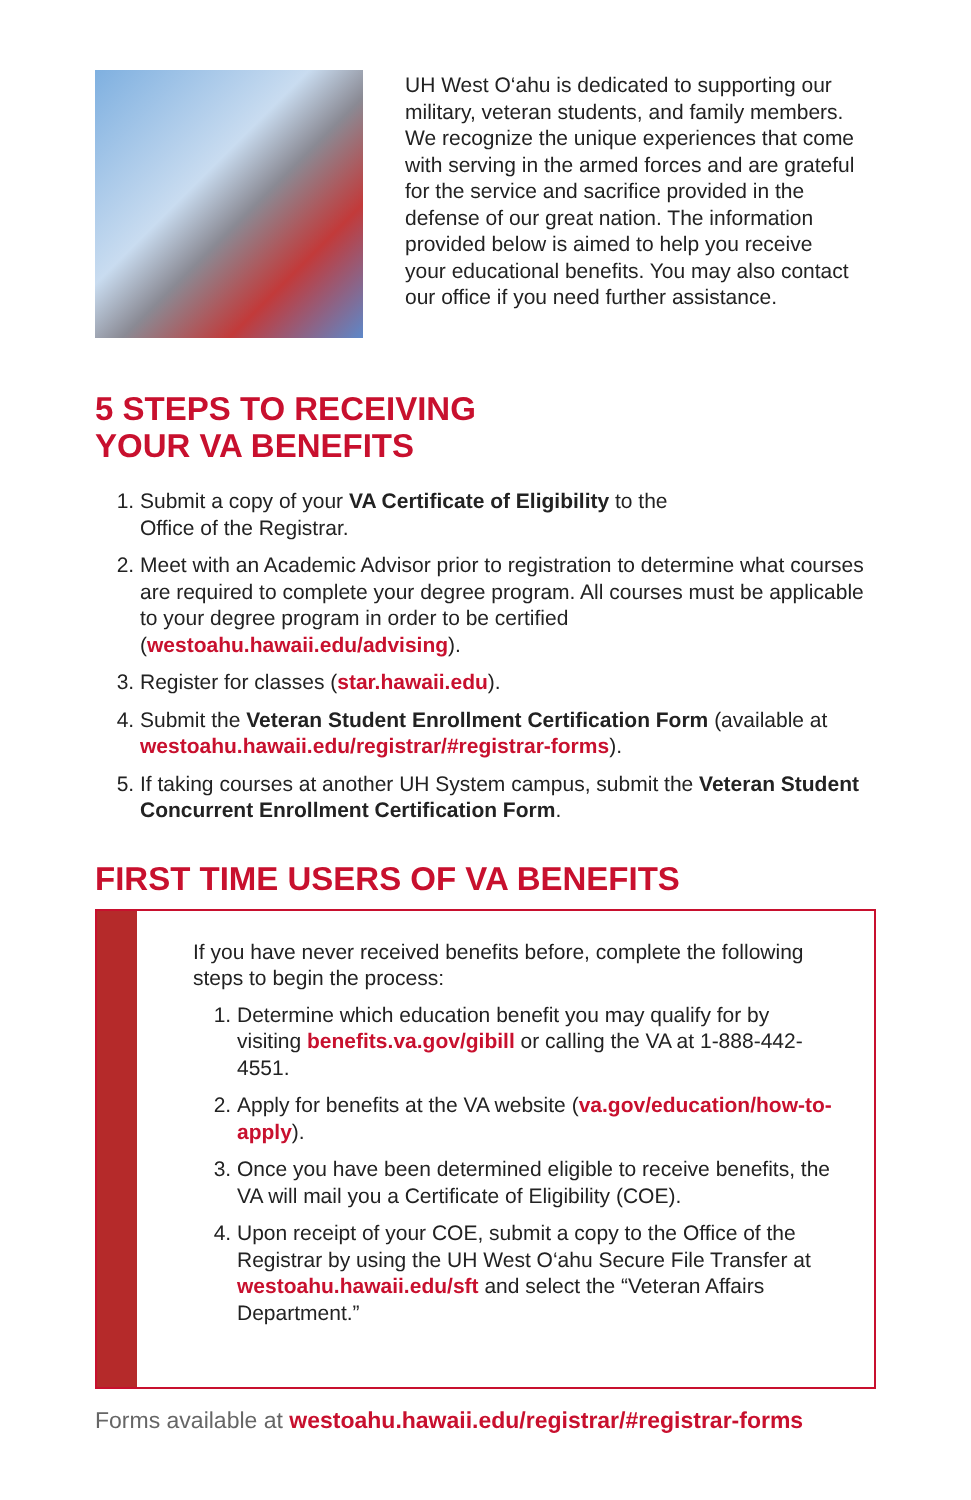UH West O‘ahu is dedicated to supporting our military, veteran students, and family members. We recognize the unique experiences that come with serving in the armed forces and are grateful for the service and sacrifice provided in the defense of our great nation. The information provided below is aimed to help you receive your educational benefits. You may also contact our office if you need further assistance.
5 STEPS TO RECEIVING
YOUR VA BENEFITS
1. Submit a copy of your VA Certificate of Eligibility to the
Office of the Registrar.
2. Meet with an Academic Advisor prior to registration to determine what courses are required to complete your degree program. All courses must be applicable to your degree program in order to be certified (westoahu.hawaii.edu/advising).
3. Register for classes (star.hawaii.edu).
4. Submit the Veteran Student Enrollment Certification Form (available at westoahu.hawaii.edu/registrar/#registrar-forms).
5. If taking courses at another UH System campus, submit the Veteran Student Concurrent Enrollment Certification Form.
FIRST TIME USERS OF VA BENEFITS
If you have never received benefits before, complete the following steps to begin the process:
1. Determine which education benefit you may qualify for by visiting benefits.va.gov/gibill or calling the VA at 1-888-442-4551.
2. Apply for benefits at the VA website (va.gov/education/how-to-apply).
3. Once you have been determined eligible to receive benefits, the VA will mail you a Certificate of Eligibility (COE).
4. Upon receipt of your COE, submit a copy to the Office of the Registrar by using the UH West O‘ahu Secure File Transfer at westoahu.hawaii.edu/sft and select the “Veteran Affairs Department.”
Forms available at westoahu.hawaii.edu/registrar/#registrar-forms